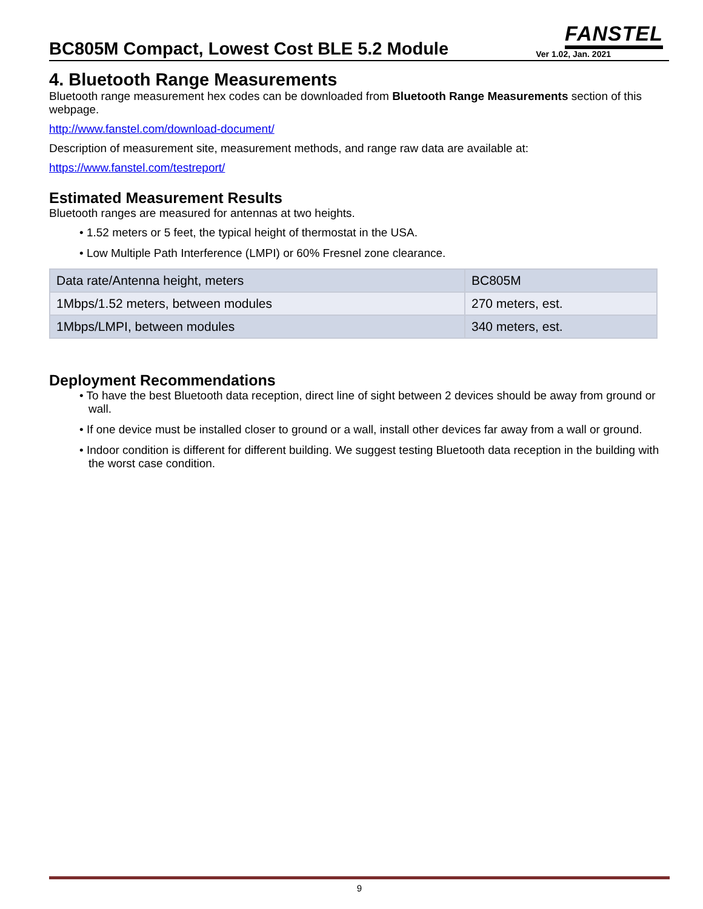BC805M Compact, Lowest Cost BLE 5.2 Module
FANSTEL
Ver 1.02, Jan. 2021
4. Bluetooth Range Measurements
Bluetooth range measurement hex codes can be downloaded from Bluetooth Range Measurements section of this webpage.
http://www.fanstel.com/download-document/
Description of measurement site, measurement methods, and range raw data are available at:
https://www.fanstel.com/testreport/
Estimated Measurement Results
Bluetooth ranges are measured for antennas at two heights.
• 1.52 meters or 5 feet, the typical height of thermostat in the USA.
• Low Multiple Path Interference (LMPI) or 60% Fresnel zone clearance.
| Data rate/Antenna height, meters | BC805M |
| 1Mbps/1.52 meters, between modules | 270 meters, est. |
| 1Mbps/LMPI, between modules | 340 meters, est. |
Deployment Recommendations
• To have the best Bluetooth data reception, direct line of sight between 2 devices should be away from ground or wall.
• If one device must be installed closer to ground or a wall, install other devices far away from a wall or ground.
• Indoor condition is different for different building. We suggest testing Bluetooth data reception in the building with the worst case condition.
9